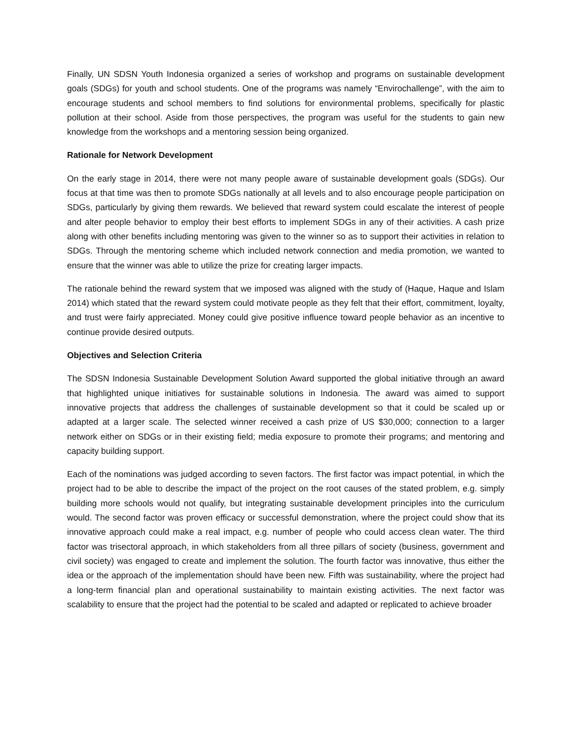Finally, UN SDSN Youth Indonesia organized a series of workshop and programs on sustainable development goals (SDGs) for youth and school students. One of the programs was namely “Envirochallenge”, with the aim to encourage students and school members to find solutions for environmental problems, specifically for plastic pollution at their school. Aside from those perspectives, the program was useful for the students to gain new knowledge from the workshops and a mentoring session being organized.
Rationale for Network Development
On the early stage in 2014, there were not many people aware of sustainable development goals (SDGs). Our focus at that time was then to promote SDGs nationally at all levels and to also encourage people participation on SDGs, particularly by giving them rewards. We believed that reward system could escalate the interest of people and alter people behavior to employ their best efforts to implement SDGs in any of their activities. A cash prize along with other benefits including mentoring was given to the winner so as to support their activities in relation to SDGs. Through the mentoring scheme which included network connection and media promotion, we wanted to ensure that the winner was able to utilize the prize for creating larger impacts.
The rationale behind the reward system that we imposed was aligned with the study of (Haque, Haque and Islam 2014) which stated that the reward system could motivate people as they felt that their effort, commitment, loyalty, and trust were fairly appreciated. Money could give positive influence toward people behavior as an incentive to continue provide desired outputs.
Objectives and Selection Criteria
The SDSN Indonesia Sustainable Development Solution Award supported the global initiative through an award that highlighted unique initiatives for sustainable solutions in Indonesia. The award was aimed to support innovative projects that address the challenges of sustainable development so that it could be scaled up or adapted at a larger scale. The selected winner received a cash prize of US $30,000; connection to a larger network either on SDGs or in their existing field; media exposure to promote their programs; and mentoring and capacity building support.
Each of the nominations was judged according to seven factors. The first factor was impact potential, in which the project had to be able to describe the impact of the project on the root causes of the stated problem, e.g. simply building more schools would not qualify, but integrating sustainable development principles into the curriculum would. The second factor was proven efficacy or successful demonstration, where the project could show that its innovative approach could make a real impact, e.g. number of people who could access clean water. The third factor was trisectoral approach, in which stakeholders from all three pillars of society (business, government and civil society) was engaged to create and implement the solution. The fourth factor was innovative, thus either the idea or the approach of the implementation should have been new. Fifth was sustainability, where the project had a long-term financial plan and operational sustainability to maintain existing activities. The next factor was scalability to ensure that the project had the potential to be scaled and adapted or replicated to achieve broader